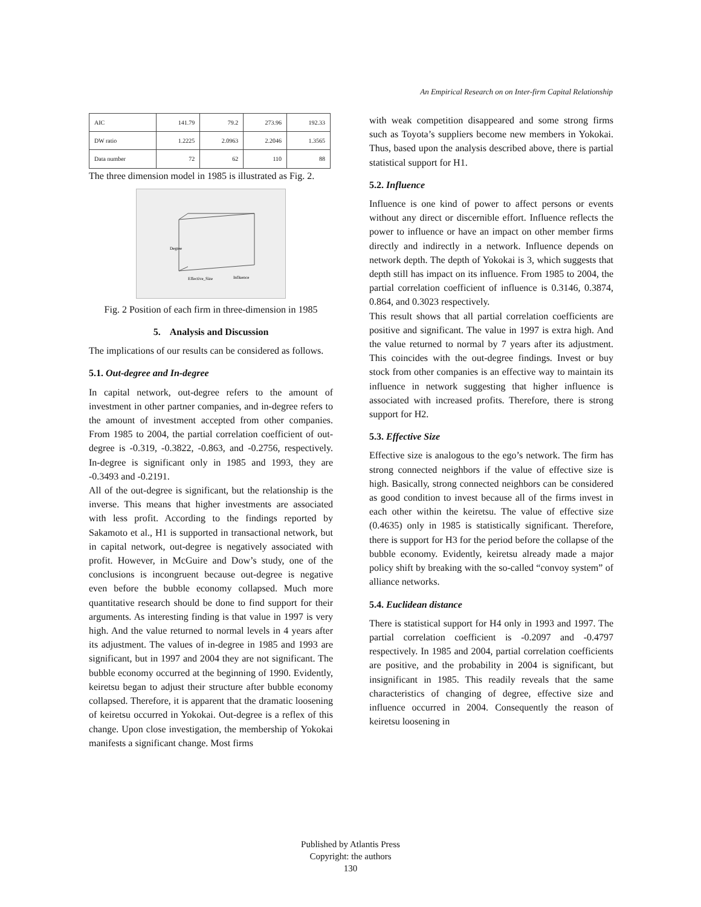An Empirical Research on on Inter-firm Capital Relationship
| AIC | 141.79 | 79.2 | 273.96 | 192.33 |
| DW ratio | 1.2225 | 2.0963 | 2.2046 | 1.3565 |
| Data number | 72 | 62 | 110 | 88 |
The three dimension model in 1985 is illustrated as Fig. 2.
Effective_Size
Influence
Degree
Fig. 2 Position of each firm in three-dimension in 1985
5. Analysis and Discussion
The implications of our results can be considered as follows.
5.1. Out-degree and In-degree
In capital network, out-degree refers to the amount of investment in other partner companies, and in-degree refers to the amount of investment accepted from other companies. From 1985 to 2004, the partial correlation coefficient of out-degree is -0.319, -0.3822, -0.863, and -0.2756, respectively. In-degree is significant only in 1985 and 1993, they are -0.3493 and -0.2191.
All of the out-degree is significant, but the relationship is the inverse. This means that higher investments are associated with less profit. According to the findings reported by Sakamoto et al., H1 is supported in transactional network, but in capital network, out-degree is negatively associated with profit. However, in McGuire and Dow’s study, one of the conclusions is incongruent because out-degree is negative even before the bubble economy collapsed. Much more quantitative research should be done to find support for their arguments. As interesting finding is that value in 1997 is very high. And the value returned to normal levels in 4 years after its adjustment. The values of in-degree in 1985 and 1993 are significant, but in 1997 and 2004 they are not significant. The bubble economy occurred at the beginning of 1990. Evidently, keiretsu began to adjust their structure after bubble economy collapsed. Therefore, it is apparent that the dramatic loosening of keiretsu occurred in Yokokai. Out-degree is a reflex of this change. Upon close investigation, the membership of Yokokai manifests a significant change. Most firms
with weak competition disappeared and some strong firms such as Toyota’s suppliers become new members in Yokokai. Thus, based upon the analysis described above, there is partial statistical support for H1.
5.2. Influence
Influence is one kind of power to affect persons or events without any direct or discernible effort. Influence reflects the power to influence or have an impact on other member firms directly and indirectly in a network. Influence depends on network depth. The depth of Yokokai is 3, which suggests that depth still has impact on its influence. From 1985 to 2004, the partial correlation coefficient of influence is 0.3146, 0.3874, 0.864, and 0.3023 respectively.
This result shows that all partial correlation coefficients are positive and significant. The value in 1997 is extra high. And the value returned to normal by 7 years after its adjustment. This coincides with the out-degree findings. Invest or buy stock from other companies is an effective way to maintain its influence in network suggesting that higher influence is associated with increased profits. Therefore, there is strong support for H2.
5.3. Effective Size
Effective size is analogous to the ego’s network. The firm has strong connected neighbors if the value of effective size is high. Basically, strong connected neighbors can be considered as good condition to invest because all of the firms invest in each other within the keiretsu. The value of effective size (0.4635) only in 1985 is statistically significant. Therefore, there is support for H3 for the period before the collapse of the bubble economy. Evidently, keiretsu already made a major policy shift by breaking with the so-called “convoy system” of alliance networks.
5.4. Euclidean distance
There is statistical support for H4 only in 1993 and 1997. The partial correlation coefficient is -0.2097 and -0.4797 respectively. In 1985 and 2004, partial correlation coefficients are positive, and the probability in 2004 is significant, but insignificant in 1985. This readily reveals that the same characteristics of changing of degree, effective size and influence occurred in 2004. Consequently the reason of keiretsu loosening in
Published by Atlantis Press
Copyright: the authors
130